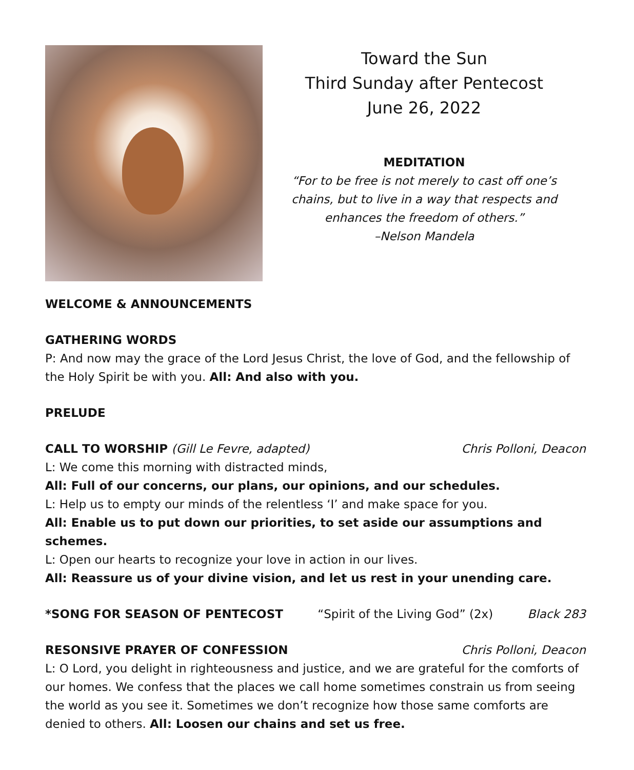Toward the Sun
Third Sunday after Pentecost
June 26, 2022
MEDITATION
“For to be free is not merely to cast off one’s
chains, but to live in a way that respects and
enhances the freedom of others.”
–Nelson Mandela
WELCOME & ANNOUNCEMENTS
GATHERING WORDS
P: And now may the grace of the Lord Jesus Christ, the love of God, and the fellowship of the Holy Spirit be with you. All: And also with you.
PRELUDE
CALL TO WORSHIP (Gill Le Fevre, adapted) Chris Polloni, Deacon
L: We come this morning with distracted minds,
All: Full of our concerns, our plans, our opinions, and our schedules.
L: Help us to empty our minds of the relentless ‘I’ and make space for you.
All: Enable us to put down our priorities, to set aside our assumptions and schemes.
L: Open our hearts to recognize your love in action in our lives.
All: Reassure us of your divine vision, and let us rest in your unending care.
*SONG FOR SEASON OF PENTECOST “Spirit of the Living God” (2x) Black 283
RESONSIVE PRAYER OF CONFESSION Chris Polloni, Deacon
L: O Lord, you delight in righteousness and justice, and we are grateful for the comforts of our homes. We confess that the places we call home sometimes constrain us from seeing the world as you see it. Sometimes we don’t recognize how those same comforts are denied to others. All: Loosen our chains and set us free.